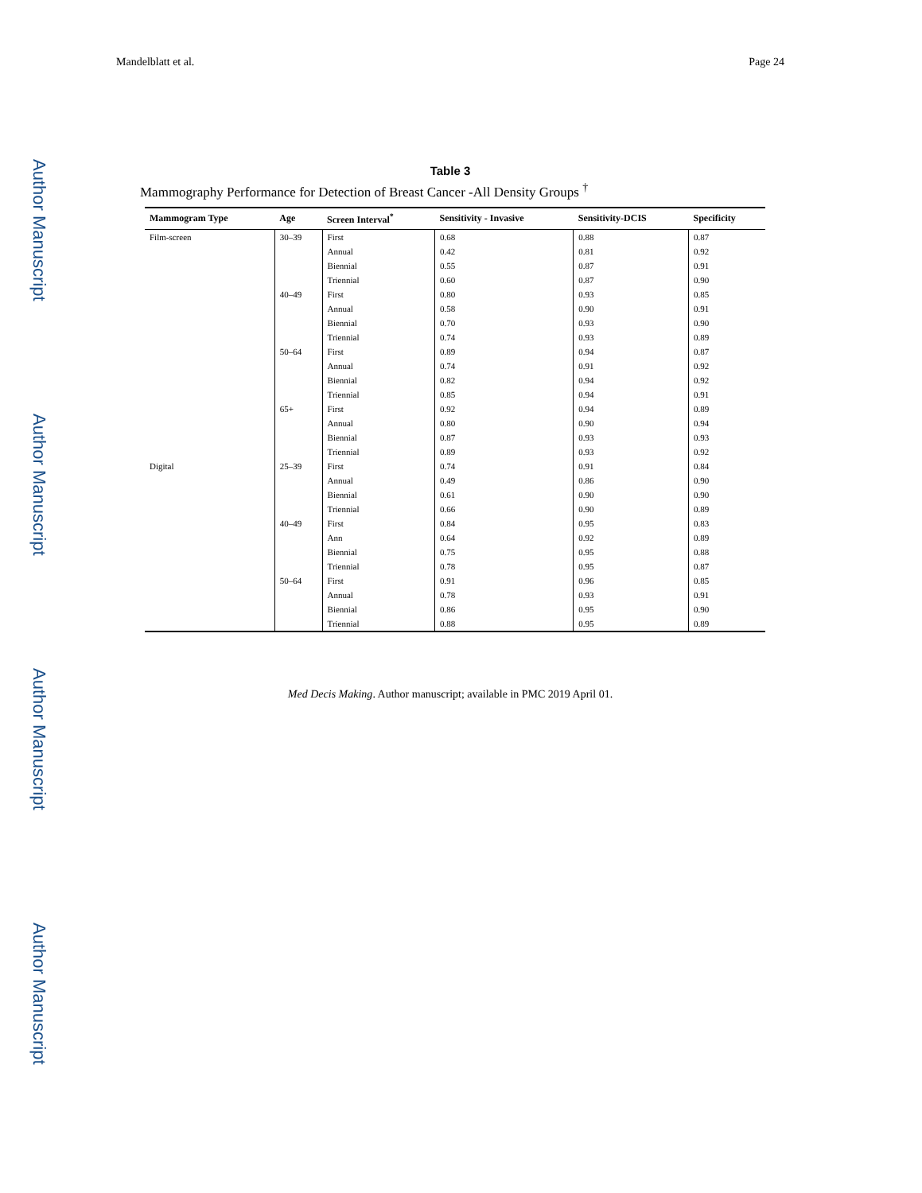Author Manuscript
Author Manuscript
Author Manuscript
Author Manuscript
Mandelblatt et al. Page 24
Table 3
Mammography Performance for Detection of Breast Cancer -All Density Groups <sup>†</sup>
| Mammogram Type | Age | Screen Interval<sup>*</sup> | Sensitivity - Invasive | Sensitivity-DCIS | Specificity |
| --- | --- | --- | --- | --- | --- |
| Film-screen | 30–39 | First | 0.68 | 0.88 | 0.87 |
| | | Annual | 0.42 | 0.81 | 0.92 |
| | | Biennial | 0.55 | 0.87 | 0.91 |
| | | Triennial | 0.60 | 0.87 | 0.90 |
| | 40–49 | First | 0.80 | 0.93 | 0.85 |
| | | Annual | 0.58 | 0.90 | 0.91 |
| | | Biennial | 0.70 | 0.93 | 0.90 |
| | | Triennial | 0.74 | 0.93 | 0.89 |
| | 50–64 | First | 0.89 | 0.94 | 0.87 |
| | | Annual | 0.74 | 0.91 | 0.92 |
| | | Biennial | 0.82 | 0.94 | 0.92 |
| | | Triennial | 0.85 | 0.94 | 0.91 |
| | 65+ | First | 0.92 | 0.94 | 0.89 |
| | | Annual | 0.80 | 0.90 | 0.94 |
| | | Biennial | 0.87 | 0.93 | 0.93 |
| | | Triennial | 0.89 | 0.93 | 0.92 |
| Digital | 25–39 | First | 0.74 | 0.91 | 0.84 |
| | | Annual | 0.49 | 0.86 | 0.90 |
| | | Biennial | 0.61 | 0.90 | 0.90 |
| | | Triennial | 0.66 | 0.90 | 0.89 |
| | 40–49 | First | 0.84 | 0.95 | 0.83 |
| | | Ann | 0.64 | 0.92 | 0.89 |
| | | Biennial | 0.75 | 0.95 | 0.88 |
| | | Triennial | 0.78 | 0.95 | 0.87 |
| | 50–64 | First | 0.91 | 0.96 | 0.85 |
| | | Annual | 0.78 | 0.93 | 0.91 |
| | | Biennial | 0.86 | 0.95 | 0.90 |
| | | Triennial | 0.88 | 0.95 | 0.89 |
Med Decis Making. Author manuscript; available in PMC 2019 April 01.